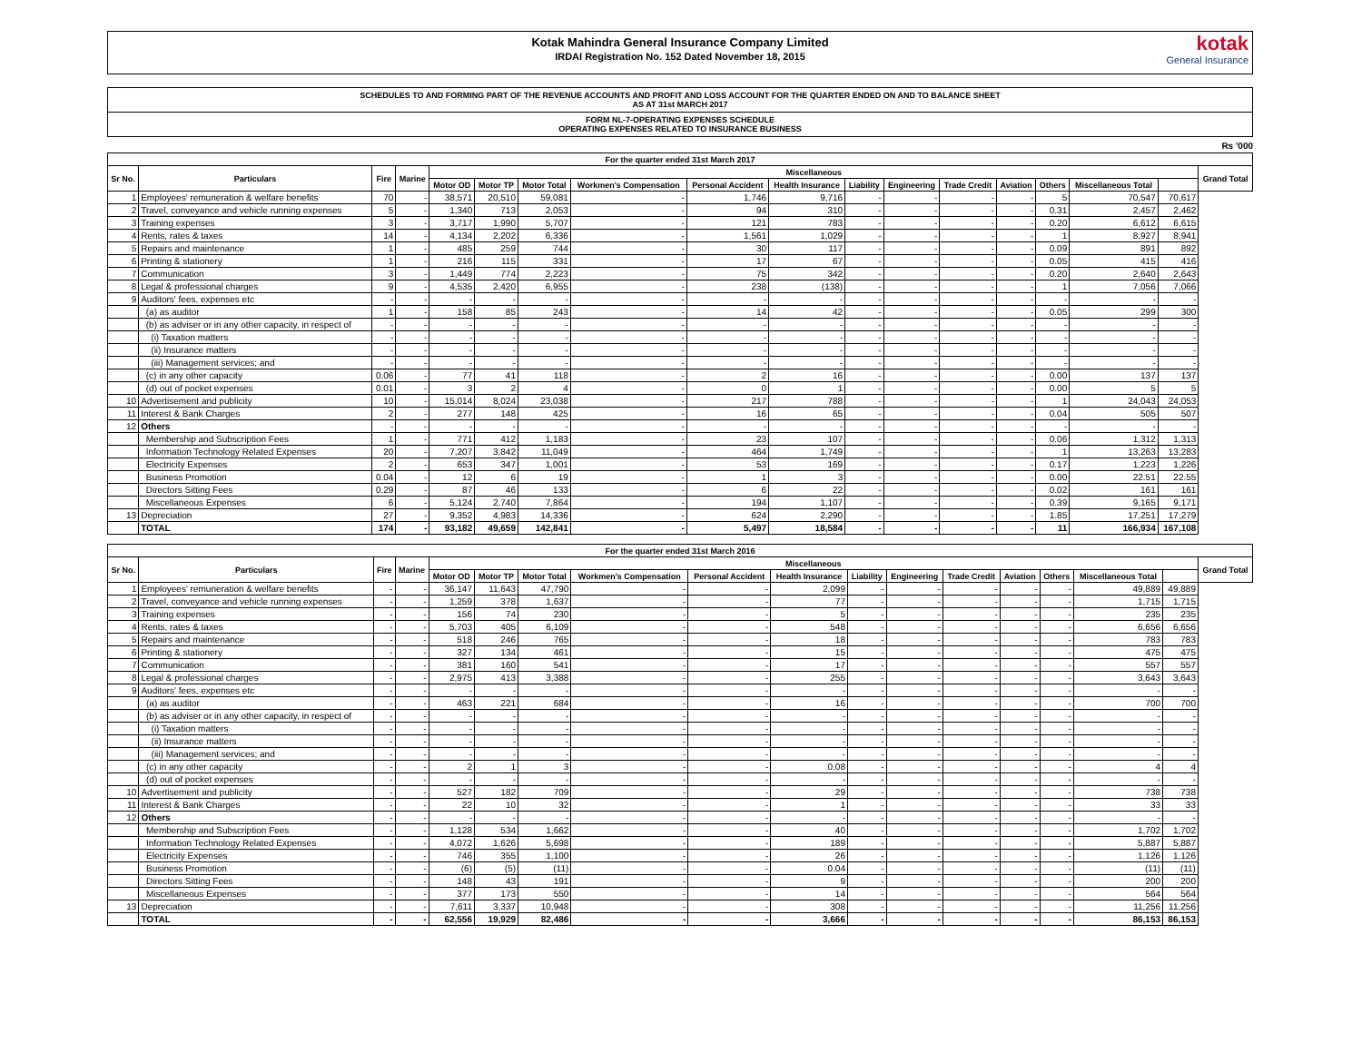Kotak Mahindra General Insurance Company Limited
IRDAI Registration No. 152 Dated November 18, 2015
kotak
General Insurance
SCHEDULES TO AND FORMING PART OF THE REVENUE ACCOUNTS AND PROFIT AND LOSS ACCOUNT FOR THE QUARTER ENDED ON AND TO BALANCE SHEET
AS AT 31st MARCH 2017
FORM NL-7-OPERATING EXPENSES SCHEDULE
OPERATING EXPENSES RELATED TO INSURANCE BUSINESS
Rs '000
| For the quarter ended 31st March 2017 | | | | | | | | | | | | | | | | | |
| --- | --- | --- | --- | --- | --- | --- | --- | --- | --- | --- | --- | --- | --- | --- | --- | --- | --- |
| Sr No. | Particulars | Fire | Marine | Miscellaneous | | | | | | | | | | | | | Grand Total |
| | | | | Motor OD | Motor TP | Motor Total | Workmen's Compensation | Personal Accident | Health Insurance | Liability | Engineering | Trade Credit | Aviation | Others | Miscellaneous Total | | |
| 1 | Employees' remuneration & welfare benefits | 70 | - | 38,571 | 20,510 | 59,081 | - | 1,746 | 9,716 | - | - | - | - | 5 | 70,547 | 70,617 | |
| 2 | Travel, conveyance and vehicle running expenses | 5 | - | 1,340 | 713 | 2,053 | - | 94 | 310 | - | - | - | - | 0.31 | 2,457 | 2,462 | |
| 3 | Training expenses | 3 | - | 3,717 | 1,990 | 5,707 | - | 121 | 783 | - | - | - | - | 0.20 | 6,612 | 6,615 | |
| 4 | Rents, rates & taxes | 14 | - | 4,134 | 2,202 | 6,336 | - | 1,561 | 1,029 | - | - | - | - | 1 | 8,927 | 8,941 | |
| 5 | Repairs and maintenance | 1 | - | 485 | 259 | 744 | - | 30 | 117 | - | - | - | - | 0.09 | 891 | 892 | |
| 6 | Printing & stationery | 1 | - | 216 | 115 | 331 | - | 17 | 67 | - | - | - | - | 0.05 | 415 | 416 | |
| 7 | Communication | 3 | - | 1,449 | 774 | 2,223 | - | 75 | 342 | - | - | - | - | 0.20 | 2,640 | 2,643 | |
| 8 | Legal & professional charges | 9 | - | 4,535 | 2,420 | 6,955 | - | 238 | (138) | - | - | - | - | 1 | 7,056 | 7,066 | |
| 9 | Auditors' fees, expenses etc | - | - | - | - | - | - | - | - | - | - | - | - | - | - | - | |
| | (a) as auditor | 1 | - | 158 | 85 | 243 | - | 14 | 42 | - | - | - | - | 0.05 | 299 | 300 | |
| | (b) as adviser or in any other capacity, in respect of | - | - | - | - | - | - | - | - | - | - | - | - | - | - | - | |
| | (i) Taxation matters | - | - | - | - | - | - | - | - | - | - | - | - | - | - | - | |
| | (ii) Insurance matters | - | - | - | - | - | - | - | - | - | - | - | - | - | - | - | |
| | (iii) Management services; and | - | - | - | - | - | - | - | - | - | - | - | - | - | - | - | |
| | (c) in any other capacity | 0.06 | - | 77 | 41 | 118 | - | 2 | 16 | - | - | - | - | 0.00 | 137 | 137 | |
| | (d) out of pocket expenses | 0.01 | - | 3 | 2 | 4 | - | 0 | 1 | - | - | - | - | 0.00 | 5 | 5 | |
| 10 | Advertisement and publicity | 10 | - | 15,014 | 8,024 | 23,038 | - | 217 | 788 | - | - | - | - | 1 | 24,043 | 24,053 | |
| 11 | Interest & Bank Charges | 2 | - | 277 | 148 | 425 | - | 16 | 65 | - | - | - | - | 0.04 | 505 | 507 | |
| 12 | Others | - | - | - | - | - | - | - | - | - | - | - | - | - | - | - | |
| | Membership and Subscription Fees | 1 | - | 771 | 412 | 1,183 | - | 23 | 107 | - | - | - | - | 0.06 | 1,312 | 1,313 | |
| | Information Technology Related Expenses | 20 | - | 7,207 | 3,842 | 11,049 | - | 464 | 1,749 | - | - | - | - | 1 | 13,263 | 13,283 | |
| | Electricity Expenses | 2 | - | 653 | 347 | 1,001 | - | 53 | 169 | - | - | - | - | 0.17 | 1,223 | 1,226 | |
| | Business Promotion | 0.04 | - | 12 | 6 | 19 | - | 1 | 3 | - | - | - | - | 0.00 | 22.51 | 22.55 | |
| | Directors Sitting Fees | 0.29 | - | 87 | 46 | 133 | - | 6 | 22 | - | - | - | - | 0.02 | 161 | 161 | |
| | Miscellaneous Expenses | 6 | - | 5,124 | 2,740 | 7,864 | - | 194 | 1,107 | - | - | - | - | 0.39 | 9,165 | 9,171 | |
| 13 | Depreciation | 27 | - | 9,352 | 4,983 | 14,336 | - | 624 | 2,290 | - | - | - | - | 1.85 | 17,251 | 17,279 | |
| | TOTAL | 174 | - | 93,182 | 49,659 | 142,841 | - | 5,497 | 18,584 | - | - | - | - | 11 | 166,934 | 167,108 | |
| For the quarter ended 31st March 2016 | | | | | | | | | | | | | | | | | |
| --- | --- | --- | --- | --- | --- | --- | --- | --- | --- | --- | --- | --- | --- | --- | --- | --- | --- |
| Sr No. | Particulars | Fire | Marine | Miscellaneous | | | | | | | | | | | | | Grand Total |
| | | | | Motor OD | Motor TP | Motor Total | Workmen's Compensation | Personal Accident | Health Insurance | Liability | Engineering | Trade Credit | Aviation | Others | Miscellaneous Total | | |
| 1 | Employees' remuneration & welfare benefits | - | - | 36,147 | 11,643 | 47,790 | - | - | 2,099 | - | - | - | - | - | 49,889 | 49,889 | |
| 2 | Travel, conveyance and vehicle running expenses | - | - | 1,259 | 378 | 1,637 | - | - | 77 | - | - | - | - | - | 1,715 | 1,715 | |
| 3 | Training expenses | - | - | 156 | 74 | 230 | - | - | 5 | - | - | - | - | - | 235 | 235 | |
| 4 | Rents, rates & taxes | - | - | 5,703 | 405 | 6,109 | - | - | 548 | - | - | - | - | - | 6,656 | 6,656 | |
| 5 | Repairs and maintenance | - | - | 518 | 246 | 765 | - | - | 18 | - | - | - | - | - | 783 | 783 | |
| 6 | Printing & stationery | - | - | 327 | 134 | 461 | - | - | 15 | - | - | - | - | - | 475 | 475 | |
| 7 | Communication | - | - | 381 | 160 | 541 | - | - | 17 | - | - | - | - | - | 557 | 557 | |
| 8 | Legal & professional charges | - | - | 2,975 | 413 | 3,388 | - | - | 255 | - | - | - | - | - | 3,643 | 3,643 | |
| 9 | Auditors' fees, expenses etc | - | - | - | - | - | - | - | - | - | - | - | - | - | - | - | |
| | (a) as auditor | - | - | 463 | 221 | 684 | - | - | 16 | - | - | - | - | - | 700 | 700 | |
| | (b) as adviser or in any other capacity, in respect of | - | - | - | - | - | - | - | - | - | - | - | - | - | - | - | |
| | (i) Taxation matters | - | - | - | - | - | - | - | - | - | - | - | - | - | - | - | |
| | (ii) Insurance matters | - | - | - | - | - | - | - | - | - | - | - | - | - | - | - | |
| | (iii) Management services; and | - | - | - | - | - | - | - | - | - | - | - | - | - | - | - | |
| | (c) in any other capacity | - | - | 2 | 1 | 3 | - | - | 0.08 | - | - | - | - | - | 4 | 4 | |
| | (d) out of pocket expenses | - | - | - | - | - | - | - | - | - | - | - | - | - | - | - | |
| 10 | Advertisement and publicity | - | - | 527 | 182 | 709 | - | - | 29 | - | - | - | - | - | 738 | 738 | |
| 11 | Interest & Bank Charges | - | - | 22 | 10 | 32 | - | - | 1 | - | - | - | - | - | 33 | 33 | |
| 12 | Others | - | - | - | - | - | - | - | - | - | - | - | - | - | - | - | |
| | Membership and Subscription Fees | - | - | 1,128 | 534 | 1,662 | - | - | 40 | - | - | - | - | - | 1,702 | 1,702 | |
| | Information Technology Related Expenses | - | - | 4,072 | 1,626 | 5,698 | - | - | 189 | - | - | - | - | - | 5,887 | 5,887 | |
| | Electricity Expenses | - | - | 746 | 355 | 1,100 | - | - | 26 | - | - | - | - | - | 1,126 | 1,126 | |
| | Business Promotion | - | - | (6) | (5) | (11) | - | - | 0.04 | - | - | - | - | - | (11) | (11) | |
| | Directors Sitting Fees | - | - | 148 | 43 | 191 | - | - | 9 | - | - | - | - | - | 200 | 200 | |
| | Miscellaneous Expenses | - | - | 377 | 173 | 550 | - | - | 14 | - | - | - | - | - | 564 | 564 | |
| 13 | Depreciation | - | - | 7,611 | 3,337 | 10,948 | - | - | 308 | - | - | - | - | - | 11,256 | 11,256 | |
| | TOTAL | - | - | 62,556 | 19,929 | 82,486 | - | - | 3,666 | - | - | - | - | - | 86,153 | 86,153 | |